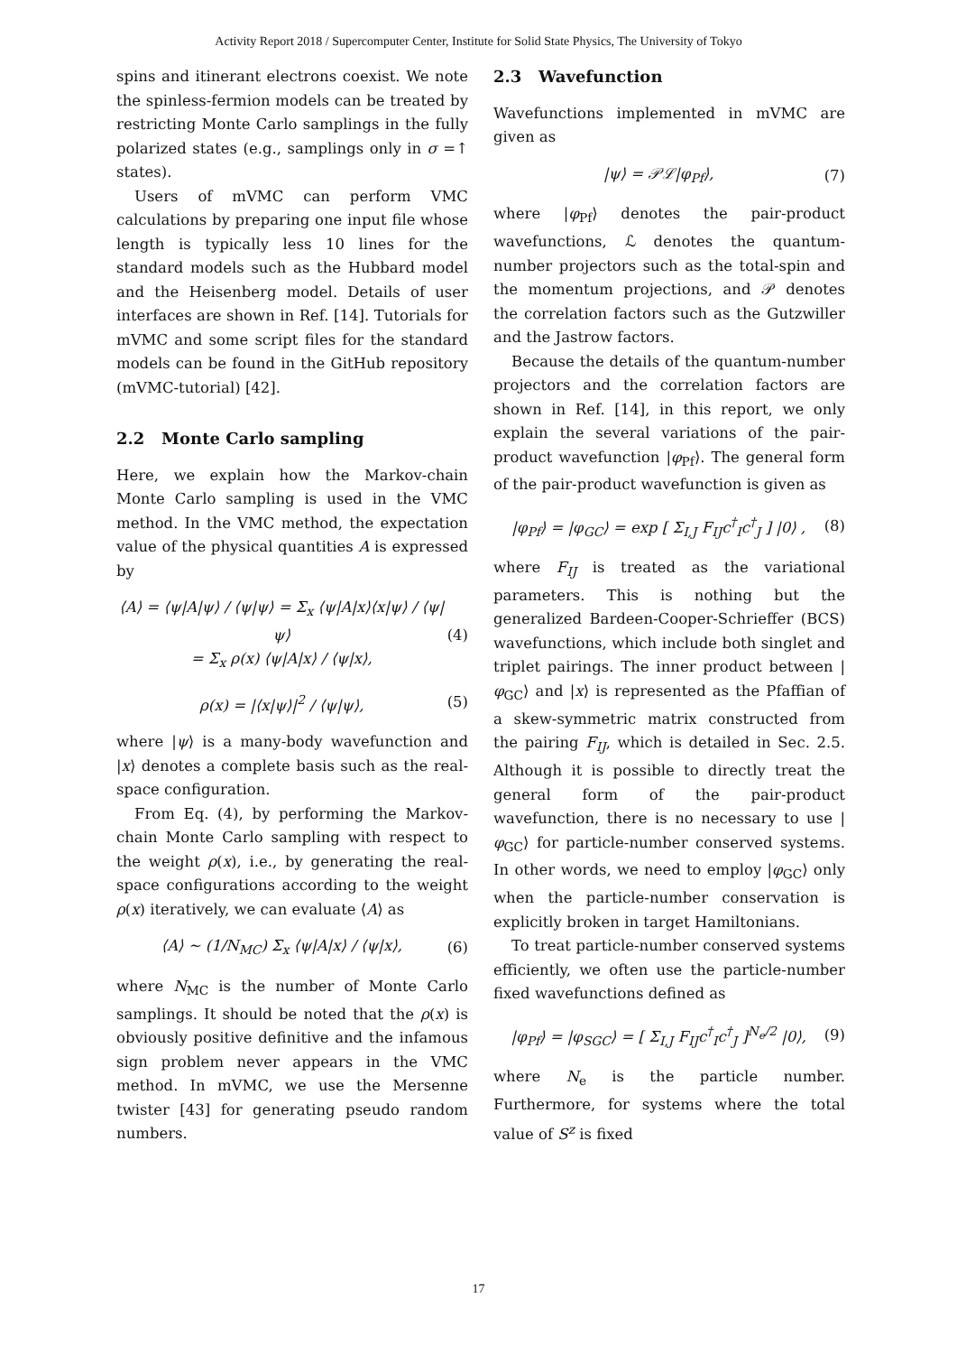Activity Report 2018 / Supercomputer Center, Institute for Solid State Physics, The University of Tokyo
spins and itinerant electrons coexist. We note the spinless-fermion models can be treated by restricting Monte Carlo samplings in the fully polarized states (e.g., samplings only in σ =↑ states).
Users of mVMC can perform VMC calculations by preparing one input file whose length is typically less 10 lines for the standard models such as the Hubbard model and the Heisenberg model. Details of user interfaces are shown in Ref. [14]. Tutorials for mVMC and some script files for the standard models can be found in the GitHub repository (mVMC-tutorial) [42].
2.2 Monte Carlo sampling
Here, we explain how the Markov-chain Monte Carlo sampling is used in the VMC method. In the VMC method, the expectation value of the physical quantities A is expressed by
⟨A⟩ = ⟨ψ|A|ψ⟩ / ⟨ψ|ψ⟩ = Σ<sub>x</sub> ⟨ψ|A|x⟩⟨x|ψ⟩ / ⟨ψ|ψ⟩
= Σ<sub>x</sub> ρ(x) ⟨ψ|A|x⟩ / ⟨ψ|x⟩, (4)
ρ(x) = |⟨x|ψ⟩|<sup>2</sup> / ⟨ψ|ψ⟩, (5)
where |ψ⟩ is a many-body wavefunction and |x⟩ denotes a complete basis such as the real-space configuration.
From Eq. (4), by performing the Markov-chain Monte Carlo sampling with respect to the weight ρ(x), i.e., by generating the real-space configurations according to the weight ρ(x) iteratively, we can evaluate ⟨A⟩ as
⟨A⟩ ∼ (1/N<sub>MC</sub>) Σ<sub>x</sub> ⟨ψ|A|x⟩ / ⟨ψ|x⟩, (6)
where N<sub>MC</sub> is the number of Monte Carlo samplings. It should be noted that the ρ(x) is obviously positive definitive and the infamous sign problem never appears in the VMC method. In mVMC, we use the Mersenne twister [43] for generating pseudo random numbers.
2.3 Wavefunction
Wavefunctions implemented in mVMC are given as
|ψ⟩ = 𝒫ℒ|φ<sub>Pf</sub>⟩, (7)
where |φ<sub>Pf</sub>⟩ denotes the pair-product wavefunctions, ℒ denotes the quantum-number projectors such as the total-spin and the momentum projections, and 𝒫 denotes the correlation factors such as the Gutzwiller and the Jastrow factors.
Because the details of the quantum-number projectors and the correlation factors are shown in Ref. [14], in this report, we only explain the several variations of the pair-product wavefunction |φ<sub>Pf</sub>⟩. The general form of the pair-product wavefunction is given as
|φ<sub>Pf</sub>⟩ = |φ<sub>GC</sub>⟩ = exp [ Σ<sub>I,J</sub> F<sub>IJ</sub>c<sup>†</sup><sub>I</sub>c<sup>†</sup><sub>J</sub> ] |0⟩ , (8)
where F<sub>IJ</sub> is treated as the variational parameters. This is nothing but the generalized Bardeen-Cooper-Schrieffer (BCS) wavefunctions, which include both singlet and triplet pairings. The inner product between |φ<sub>GC</sub>⟩ and |x⟩ is represented as the Pfaffian of a skew-symmetric matrix constructed from the pairing F<sub>IJ</sub>, which is detailed in Sec. 2.5. Although it is possible to directly treat the general form of the pair-product wavefunction, there is no necessary to use |φ<sub>GC</sub>⟩ for particle-number conserved systems. In other words, we need to employ |φ<sub>GC</sub>⟩ only when the particle-number conservation is explicitly broken in target Hamiltonians.
To treat particle-number conserved systems efficiently, we often use the particle-number fixed wavefunctions defined as
|φ<sub>Pf</sub>⟩ = |φ<sub>SGC</sub>⟩ = [ Σ<sub>I,J</sub> F<sub>IJ</sub>c<sup>†</sup><sub>I</sub>c<sup>†</sup><sub>J</sub> ]<sup>N<sub>e</sub>/2</sup> |0⟩, (9)
where N<sub>e</sub> is the particle number. Furthermore, for systems where the total value of S<sup>z</sup> is fixed
17